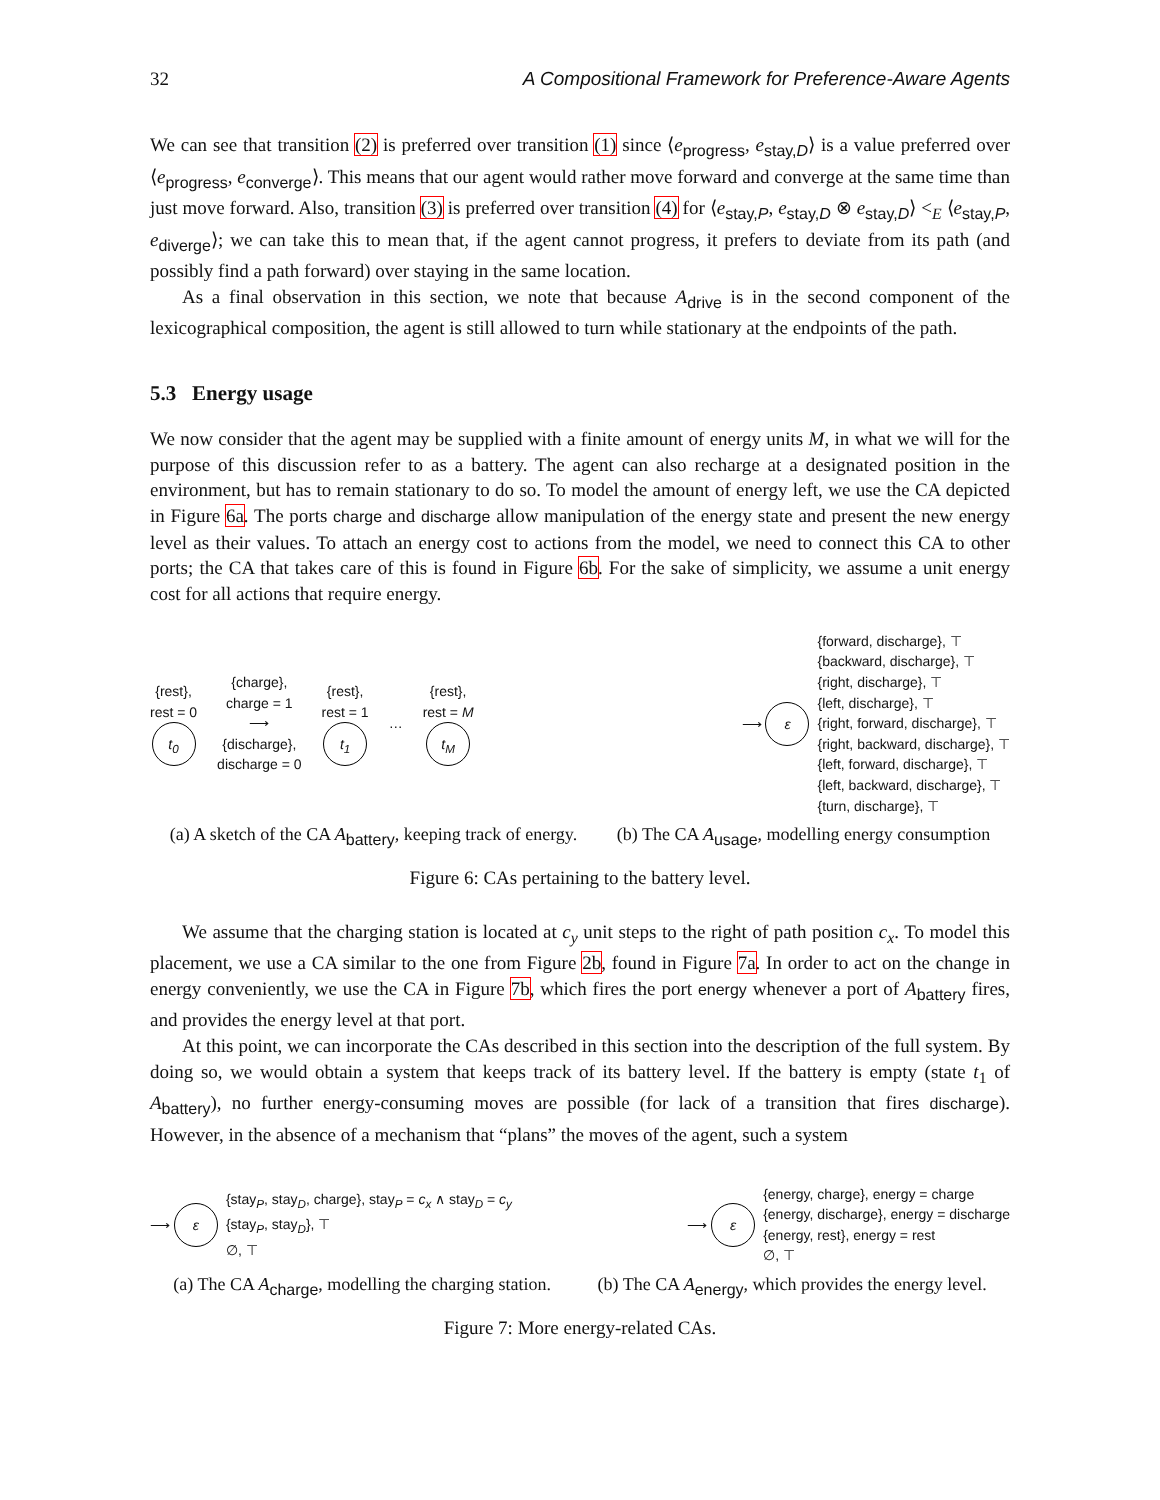32 A Compositional Framework for Preference-Aware Agents
We can see that transition (2) is preferred over transition (1) since ⟨e<sub>progress</sub>, e<sub>stay,D</sub>⟩ is a value preferred over ⟨e<sub>progress</sub>, e<sub>converge</sub>⟩. This means that our agent would rather move forward and converge at the same time than just move forward. Also, transition (3) is preferred over transition (4) for ⟨e<sub>stay,P</sub>, e<sub>stay,D</sub> ⊗ e<sub>stay,D</sub>⟩ <<sub>E</sub> ⟨e<sub>stay,P</sub>, e<sub>diverge</sub>⟩; we can take this to mean that, if the agent cannot progress, it prefers to deviate from its path (and possibly find a path forward) over staying in the same location.
As a final observation in this section, we note that because A<sub>drive</sub> is in the second component of the lexicographical composition, the agent is still allowed to turn while stationary at the endpoints of the path.
5.3 Energy usage
We now consider that the agent may be supplied with a finite amount of energy units M, in what we will for the purpose of this discussion refer to as a battery. The agent can also recharge at a designated position in the environment, but has to remain stationary to do so. To model the amount of energy left, we use the CA depicted in Figure 6a. The ports charge and discharge allow manipulation of the energy state and present the new energy level as their values. To attach an energy cost to actions from the model, we need to connect this CA to other ports; the CA that takes care of this is found in Figure 6b. For the sake of simplicity, we assume a unit energy cost for all actions that require energy.
{rest},
rest = 0
t<sub>0</sub>
{charge},
charge = 1
⟶
{discharge},
discharge = 0
{rest},
rest = 1
t<sub>1</sub>
…
{rest},
rest = M
t<sub>M</sub>
⟶ ε
{forward, discharge}, ⊤
{backward, discharge}, ⊤
{right, discharge}, ⊤
{left, discharge}, ⊤
{right, forward, discharge}, ⊤
{right, backward, discharge}, ⊤
{left, forward, discharge}, ⊤
{left, backward, discharge}, ⊤
{turn, discharge}, ⊤
(a) A sketch of the CA A<sub>battery</sub>, keeping track of energy. (b) The CA A<sub>usage</sub>, modelling energy consumption
Figure 6: CAs pertaining to the battery level.
We assume that the charging station is located at c<sub>y</sub> unit steps to the right of path position c<sub>x</sub>. To model this placement, we use a CA similar to the one from Figure 2b, found in Figure 7a. In order to act on the change in energy conveniently, we use the CA in Figure 7b, which fires the port energy whenever a port of A<sub>battery</sub> fires, and provides the energy level at that port.
At this point, we can incorporate the CAs described in this section into the description of the full system. By doing so, we would obtain a system that keeps track of its battery level. If the battery is empty (state t<sub>1</sub> of A<sub>battery</sub>), no further energy-consuming moves are possible (for lack of a transition that fires discharge). However, in the absence of a mechanism that “plans” the moves of the agent, such a system
⟶ ε
{stay<sub>P</sub>, stay<sub>D</sub>, charge}, stay<sub>P</sub> = c<sub>x</sub> ∧ stay<sub>D</sub> = c<sub>y</sub>
{stay<sub>P</sub>, stay<sub>D</sub>}, ⊤
∅, ⊤
⟶ ε
{energy, charge}, energy = charge
{energy, discharge}, energy = discharge
{energy, rest}, energy = rest
∅, ⊤
(a) The CA A<sub>charge</sub>, modelling the charging station. (b) The CA A<sub>energy</sub>, which provides the energy level.
Figure 7: More energy-related CAs.